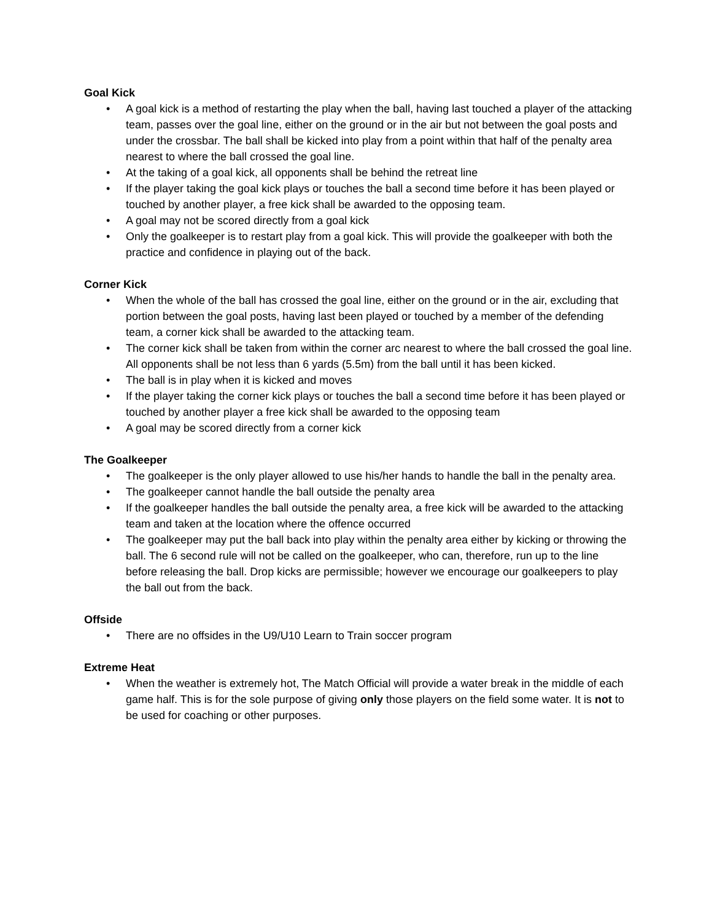Goal Kick
• A goal kick is a method of restarting the play when the ball, having last touched a player of the attacking team, passes over the goal line, either on the ground or in the air but not between the goal posts and under the crossbar. The ball shall be kicked into play from a point within that half of the penalty area nearest to where the ball crossed the goal line.
• At the taking of a goal kick, all opponents shall be behind the retreat line
• If the player taking the goal kick plays or touches the ball a second time before it has been played or touched by another player, a free kick shall be awarded to the opposing team.
• A goal may not be scored directly from a goal kick
• Only the goalkeeper is to restart play from a goal kick. This will provide the goalkeeper with both the practice and confidence in playing out of the back.
Corner Kick
• When the whole of the ball has crossed the goal line, either on the ground or in the air, excluding that portion between the goal posts, having last been played or touched by a member of the defending team, a corner kick shall be awarded to the attacking team.
• The corner kick shall be taken from within the corner arc nearest to where the ball crossed the goal line. All opponents shall be not less than 6 yards (5.5m) from the ball until it has been kicked.
• The ball is in play when it is kicked and moves
• If the player taking the corner kick plays or touches the ball a second time before it has been played or touched by another player a free kick shall be awarded to the opposing team
• A goal may be scored directly from a corner kick
The Goalkeeper
• The goalkeeper is the only player allowed to use his/her hands to handle the ball in the penalty area.
• The goalkeeper cannot handle the ball outside the penalty area
• If the goalkeeper handles the ball outside the penalty area, a free kick will be awarded to the attacking team and taken at the location where the offence occurred
• The goalkeeper may put the ball back into play within the penalty area either by kicking or throwing the ball. The 6 second rule will not be called on the goalkeeper, who can, therefore, run up to the line before releasing the ball. Drop kicks are permissible; however we encourage our goalkeepers to play the ball out from the back.
Offside
• There are no offsides in the U9/U10 Learn to Train soccer program
Extreme Heat
• When the weather is extremely hot, The Match Official will provide a water break in the middle of each game half. This is for the sole purpose of giving only those players on the field some water. It is not to be used for coaching or other purposes.